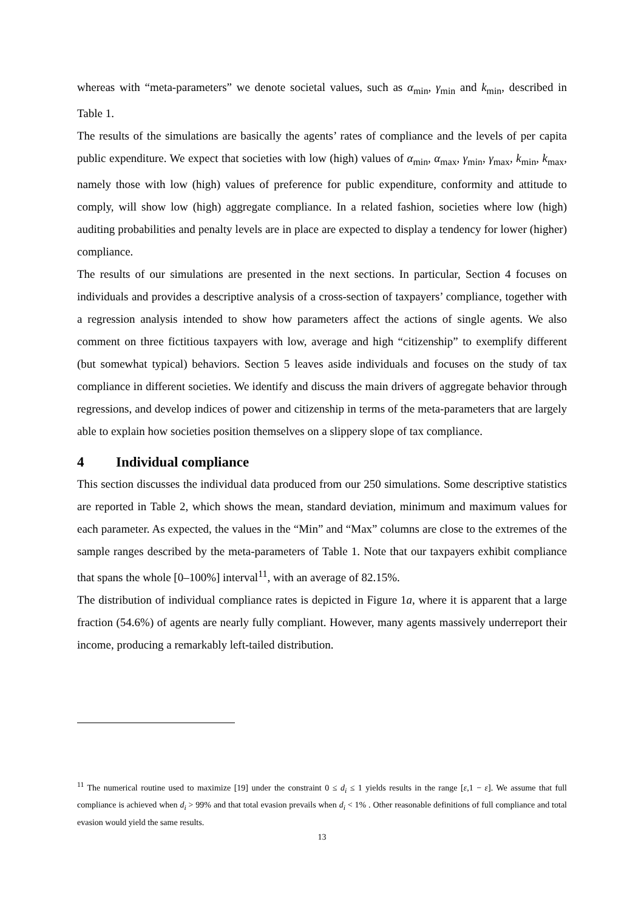whereas with “meta-parameters” we denote societal values, such as α<sub>min</sub>, γ<sub>min</sub> and k<sub>min</sub>, described in Table 1.
The results of the simulations are basically the agents’ rates of compliance and the levels of per capita public expenditure. We expect that societies with low (high) values of α<sub>min</sub>, α<sub>max</sub>, γ<sub>min</sub>, γ<sub>max</sub>, k<sub>min</sub>, k<sub>max</sub>, namely those with low (high) values of preference for public expenditure, conformity and attitude to comply, will show low (high) aggregate compliance. In a related fashion, societies where low (high) auditing probabilities and penalty levels are in place are expected to display a tendency for lower (higher) compliance.
The results of our simulations are presented in the next sections. In particular, Section 4 focuses on individuals and provides a descriptive analysis of a cross-section of taxpayers’ compliance, together with a regression analysis intended to show how parameters affect the actions of single agents. We also comment on three fictitious taxpayers with low, average and high “citizenship” to exemplify different (but somewhat typical) behaviors. Section 5 leaves aside individuals and focuses on the study of tax compliance in different societies. We identify and discuss the main drivers of aggregate behavior through regressions, and develop indices of power and citizenship in terms of the meta-parameters that are largely able to explain how societies position themselves on a slippery slope of tax compliance.
4 Individual compliance
This section discusses the individual data produced from our 250 simulations. Some descriptive statistics are reported in Table 2, which shows the mean, standard deviation, minimum and maximum values for each parameter. As expected, the values in the “Min” and “Max” columns are close to the extremes of the sample ranges described by the meta-parameters of Table 1. Note that our taxpayers exhibit compliance that spans the whole [0–100%] interval<sup>11</sup>, with an average of 82.15%.
The distribution of individual compliance rates is depicted in Figure 1a, where it is apparent that a large fraction (54.6%) of agents are nearly fully compliant. However, many agents massively underreport their income, producing a remarkably left-tailed distribution.
<sup>11</sup> The numerical routine used to maximize [19] under the constraint 0 ≤ d<sub>i</sub> ≤ 1 yields results in the range [ε,1 − ε]. We assume that full compliance is achieved when d<sub>i</sub> > 99% and that total evasion prevails when d<sub>i</sub> < 1% . Other reasonable definitions of full compliance and total evasion would yield the same results.
13